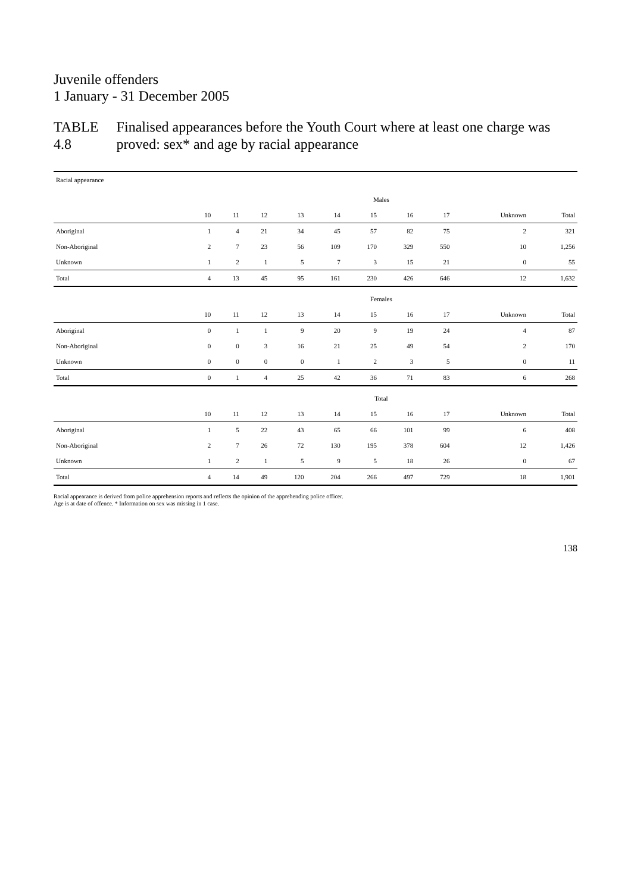Juvenile offenders
1 January - 31 December 2005
TABLE 4.8 Finalised appearances before the Youth Court where at least one charge was proved: sex* and age by racial appearance
| Racial appearance | | | | | | | | | | |
| --- | --- | --- | --- | --- | --- | --- | --- | --- | --- | --- |
| | Males | | | | | | | | | |
| | 10 | 11 | 12 | 13 | 14 | 15 | 16 | 17 | Unknown | Total |
| Aboriginal | 1 | 4 | 21 | 34 | 45 | 57 | 82 | 75 | 2 | 321 |
| Non-Aboriginal | 2 | 7 | 23 | 56 | 109 | 170 | 329 | 550 | 10 | 1,256 |
| Unknown | 1 | 2 | 1 | 5 | 7 | 3 | 15 | 21 | 0 | 55 |
| Total | 4 | 13 | 45 | 95 | 161 | 230 | 426 | 646 | 12 | 1,632 |
| | Females | | | | | | | | | |
| | 10 | 11 | 12 | 13 | 14 | 15 | 16 | 17 | Unknown | Total |
| Aboriginal | 0 | 1 | 1 | 9 | 20 | 9 | 19 | 24 | 4 | 87 |
| Non-Aboriginal | 0 | 0 | 3 | 16 | 21 | 25 | 49 | 54 | 2 | 170 |
| Unknown | 0 | 0 | 0 | 0 | 1 | 2 | 3 | 5 | 0 | 11 |
| Total | 0 | 1 | 4 | 25 | 42 | 36 | 71 | 83 | 6 | 268 |
| | Total | | | | | | | | | |
| | 10 | 11 | 12 | 13 | 14 | 15 | 16 | 17 | Unknown | Total |
| Aboriginal | 1 | 5 | 22 | 43 | 65 | 66 | 101 | 99 | 6 | 408 |
| Non-Aboriginal | 2 | 7 | 26 | 72 | 130 | 195 | 378 | 604 | 12 | 1,426 |
| Unknown | 1 | 2 | 1 | 5 | 9 | 5 | 18 | 26 | 0 | 67 |
| Total | 4 | 14 | 49 | 120 | 204 | 266 | 497 | 729 | 18 | 1,901 |
Racial appearance is derived from police apprehension reports and reflects the opinion of the apprehending police officer.
Age is at date of offence. * Information on sex was missing in 1 case.
138